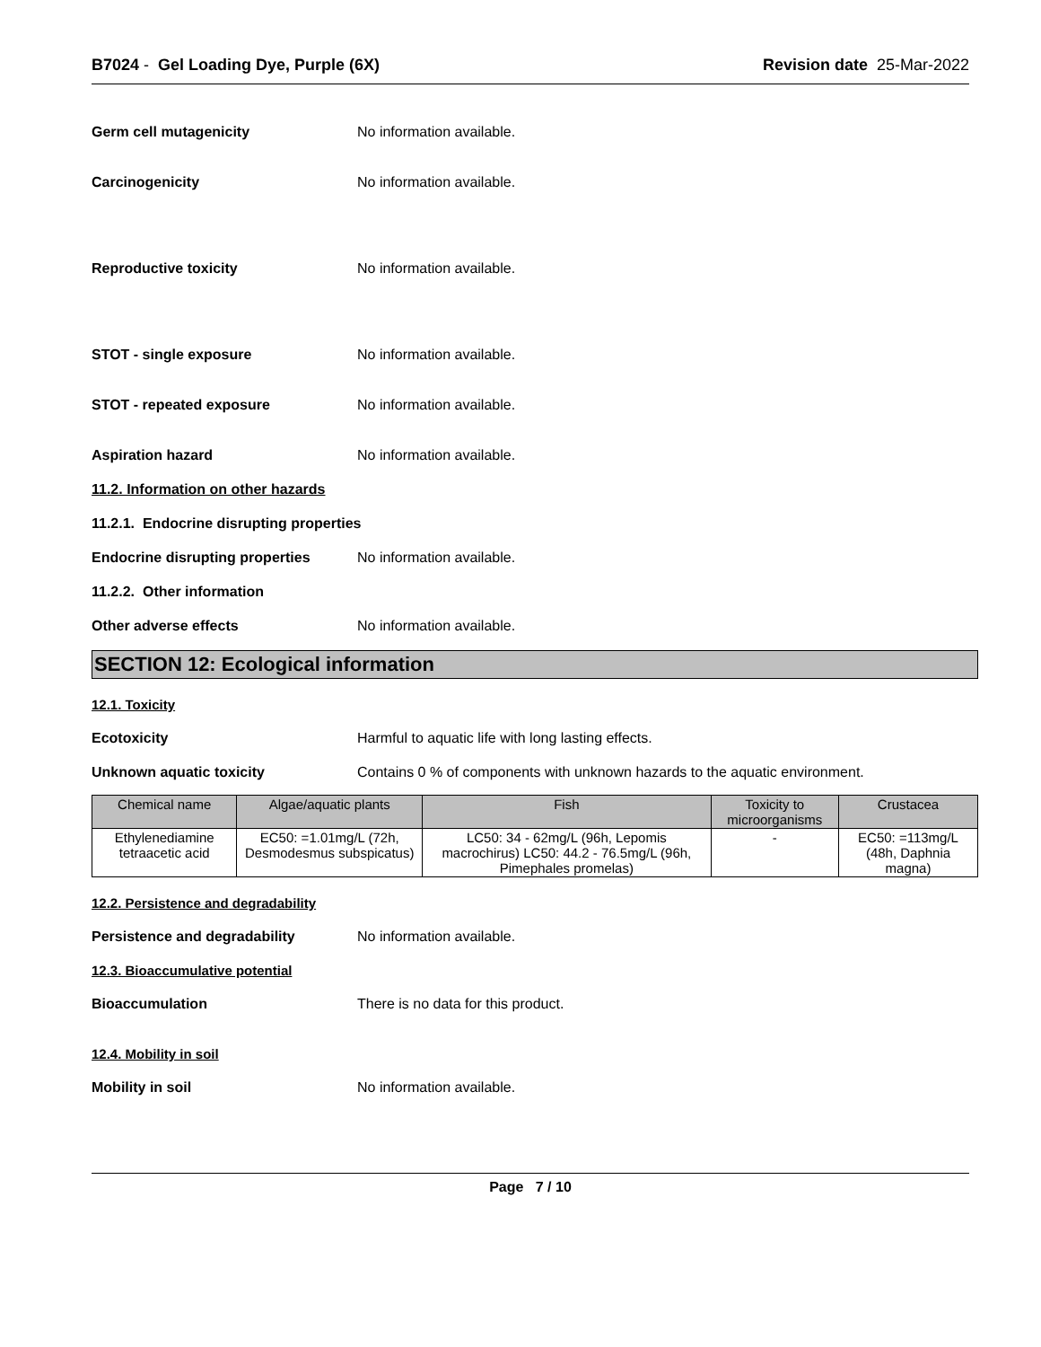B7024 - Gel Loading Dye, Purple (6X) Revision date 25-Mar-2022
Germ cell mutagenicity No information available.
Carcinogenicity No information available.
Reproductive toxicity No information available.
STOT - single exposure No information available.
STOT - repeated exposure No information available.
Aspiration hazard No information available.
11.2. Information on other hazards
11.2.1. Endocrine disrupting properties
Endocrine disrupting properties No information available.
11.2.2. Other information
Other adverse effects No information available.
SECTION 12: Ecological information
12.1. Toxicity
Ecotoxicity Harmful to aquatic life with long lasting effects.
Unknown aquatic toxicity Contains 0 % of components with unknown hazards to the aquatic environment.
| Chemical name | Algae/aquatic plants | Fish | Toxicity to microorganisms | Crustacea |
| --- | --- | --- | --- | --- |
| Ethylenediamine tetraacetic acid | EC50: =1.01mg/L (72h, Desmodesmus subspicatus) | LC50: 34 - 62mg/L (96h, Lepomis macrochirus) LC50: 44.2 - 76.5mg/L (96h, Pimephales promelas) | - | EC50: =113mg/L (48h, Daphnia magna) |
12.2. Persistence and degradability
Persistence and degradability No information available.
12.3. Bioaccumulative potential
Bioaccumulation There is no data for this product.
12.4. Mobility in soil
Mobility in soil No information available.
Page 7 / 10